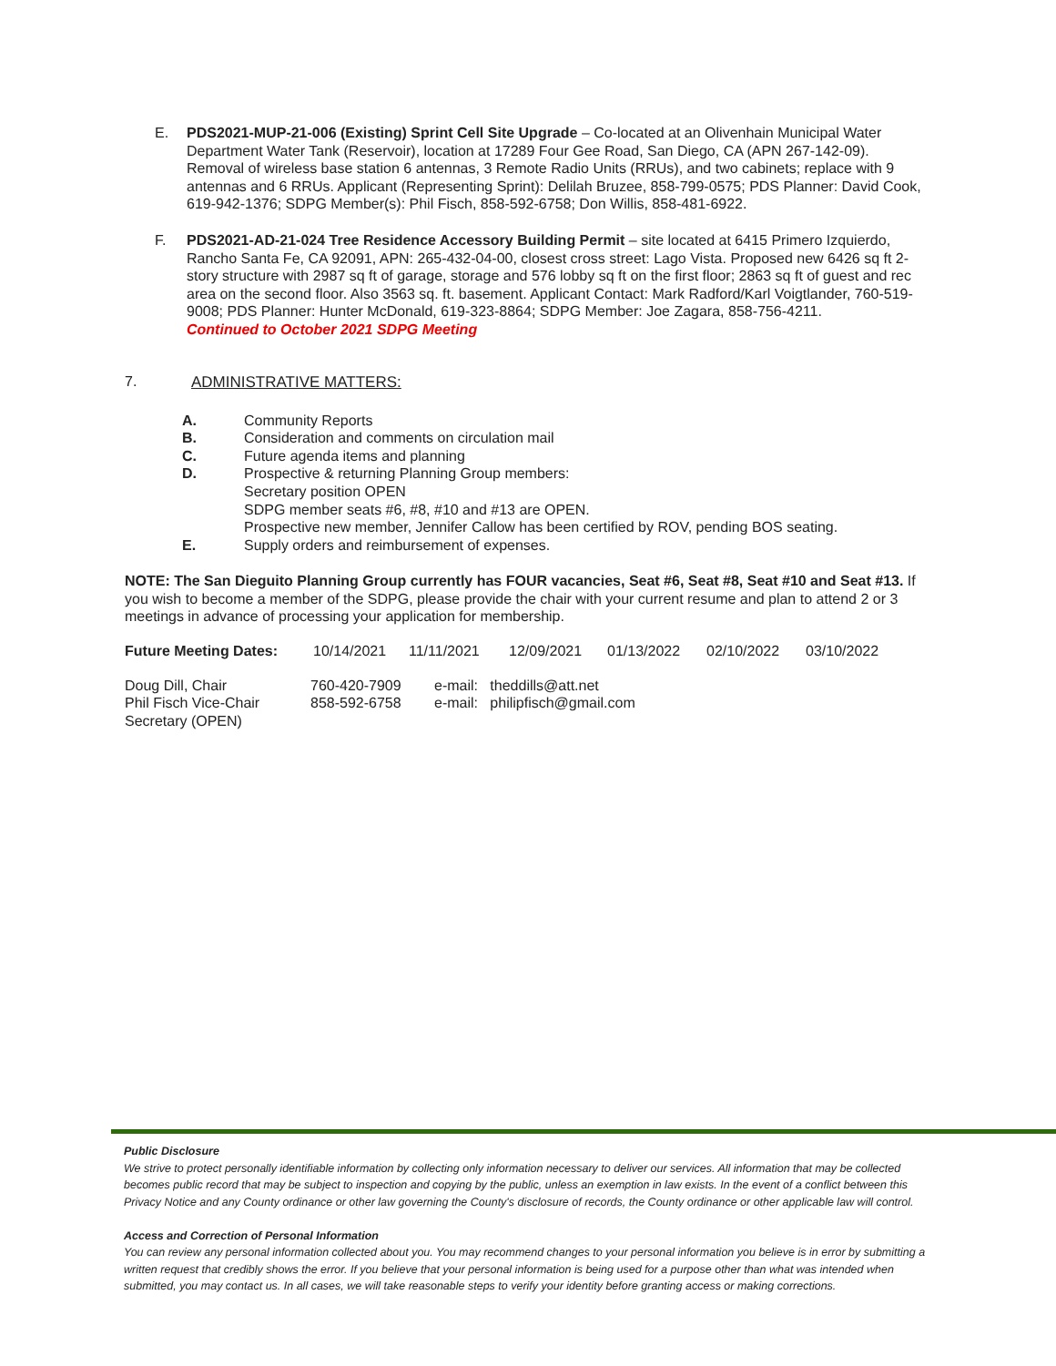E. PDS2021-MUP-21-006 (Existing) Sprint Cell Site Upgrade – Co-located at an Olivenhain Municipal Water Department Water Tank (Reservoir), location at 17289 Four Gee Road, San Diego, CA (APN 267-142-09). Removal of wireless base station 6 antennas, 3 Remote Radio Units (RRUs), and two cabinets; replace with 9 antennas and 6 RRUs. Applicant (Representing Sprint): Delilah Bruzee, 858-799-0575; PDS Planner: David Cook, 619-942-1376; SDPG Member(s): Phil Fisch, 858-592-6758; Don Willis, 858-481-6922.
F. PDS2021-AD-21-024 Tree Residence Accessory Building Permit – site located at 6415 Primero Izquierdo, Rancho Santa Fe, CA 92091, APN: 265-432-04-00, closest cross street: Lago Vista. Proposed new 6426 sq ft 2-story structure with 2987 sq ft of garage, storage and 576 lobby sq ft on the first floor; 2863 sq ft of guest and rec area on the second floor. Also 3563 sq. ft. basement. Applicant Contact: Mark Radford/Karl Voigtlander, 760-519-9008; PDS Planner: Hunter McDonald, 619-323-8864; SDPG Member: Joe Zagara, 858-756-4211.
Continued to October 2021 SDPG Meeting
7. ADMINISTRATIVE MATTERS:
| A. | Community Reports |
| B. | Consideration and comments on circulation mail |
| C. | Future agenda items and planning |
| D. | Prospective & returning Planning Group members: Secretary position OPEN SDPG member seats #6, #8, #10 and #13 are OPEN. Prospective new member, Jennifer Callow has been certified by ROV, pending BOS seating. |
| E. | Supply orders and reimbursement of expenses. |
NOTE: The San Dieguito Planning Group currently has FOUR vacancies, Seat #6, Seat #8, Seat #10 and Seat #13. If you wish to become a member of the SDPG, please provide the chair with your current resume and plan to attend 2 or 3 meetings in advance of processing your application for membership.
| Future Meeting Dates: | 10/14/2021 | 11/11/2021 | 12/09/2021 | 01/13/2022 | 02/10/2022 | 03/10/2022 |
| Doug Dill, Chair | 760-420-7909 | e-mail: theddills@att.net |
| Phil Fisch Vice-Chair | 858-592-6758 | e-mail: philipfisch@gmail.com |
| Secretary (OPEN) | | |
Public Disclosure
We strive to protect personally identifiable information by collecting only information necessary to deliver our services. All information that may be collected becomes public record that may be subject to inspection and copying by the public, unless an exemption in law exists. In the event of a conflict between this Privacy Notice and any County ordinance or other law governing the County's disclosure of records, the County ordinance or other applicable law will control.
Access and Correction of Personal Information
You can review any personal information collected about you. You may recommend changes to your personal information you believe is in error by submitting a written request that credibly shows the error. If you believe that your personal information is being used for a purpose other than what was intended when submitted, you may contact us. In all cases, we will take reasonable steps to verify your identity before granting access or making corrections.